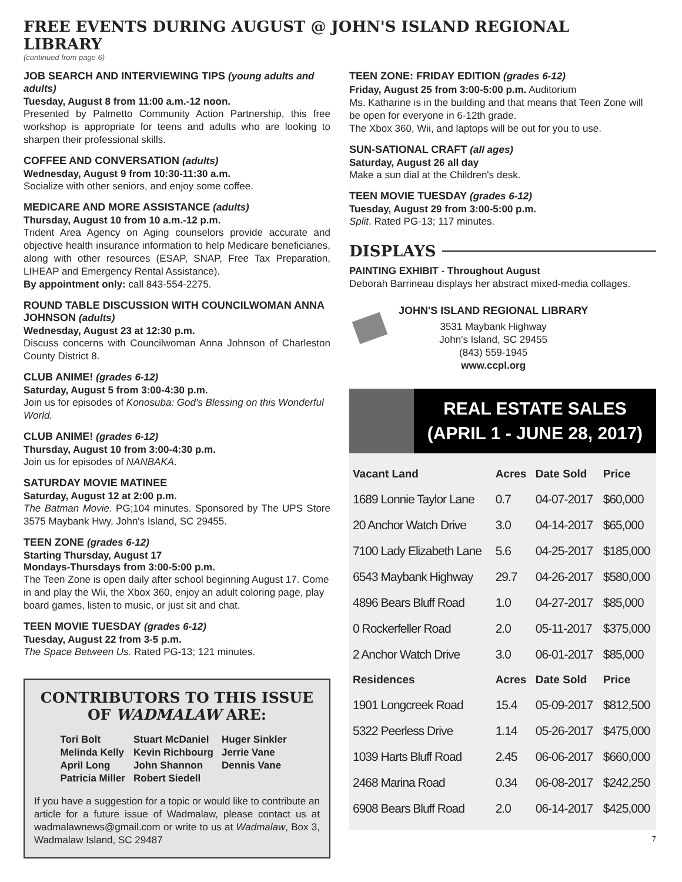FREE EVENTS DURING AUGUST @ JOHN'S ISLAND REGIONAL LIBRARY
(continued from page 6)
JOB SEARCH AND INTERVIEWING TIPS (young adults and adults)
Tuesday, August 8 from 11:00 a.m.-12 noon.
Presented by Palmetto Community Action Partnership, this free workshop is appropriate for teens and adults who are looking to sharpen their professional skills.
COFFEE AND CONVERSATION (adults)
Wednesday, August 9 from 10:30-11:30 a.m.
Socialize with other seniors, and enjoy some coffee.
MEDICARE AND MORE ASSISTANCE (adults)
Thursday, August 10 from 10 a.m.-12 p.m.
Trident Area Agency on Aging counselors provide accurate and objective health insurance information to help Medicare beneficiaries, along with other resources (ESAP, SNAP, Free Tax Preparation, LIHEAP and Emergency Rental Assistance).
By appointment only: call 843-554-2275.
ROUND TABLE DISCUSSION WITH COUNCILWOMAN ANNA JOHNSON (adults)
Wednesday, August 23 at 12:30 p.m.
Discuss concerns with Councilwoman Anna Johnson of Charleston County District 8.
CLUB ANIME! (grades 6-12)
Saturday, August 5 from 3:00-4:30 p.m.
Join us for episodes of Konosuba: God's Blessing on this Wonderful World.
CLUB ANIME! (grades 6-12)
Thursday, August 10 from 3:00-4:30 p.m.
Join us for episodes of NANBAKA.
SATURDAY MOVIE MATINEE
Saturday, August 12 at 2:00 p.m.
The Batman Movie. PG;104 minutes. Sponsored by The UPS Store 3575 Maybank Hwy, John's Island, SC 29455.
TEEN ZONE (grades 6-12)
Starting Thursday, August 17
Mondays-Thursdays from 3:00-5:00 p.m.
The Teen Zone is open daily after school beginning August 17. Come in and play the Wii, the Xbox 360, enjoy an adult coloring page, play board games, listen to music, or just sit and chat.
TEEN MOVIE TUESDAY (grades 6-12)
Tuesday, August 22 from 3-5 p.m.
The Space Between Us. Rated PG-13; 121 minutes.
CONTRIBUTORS TO THIS ISSUE OF WADMALAW ARE:
| Tori Bolt | Stuart McDaniel | Huger Sinkler |
| Melinda Kelly | Kevin Richbourg | Jerrie Vane |
| April Long | John Shannon | Dennis Vane |
| Patricia Miller | Robert Siedell | |
If you have a suggestion for a topic or would like to contribute an article for a future issue of Wadmalaw, please contact us at wadmalawnews@gmail.com or write to us at Wadmalaw, Box 3, Wadmalaw Island, SC 29487
TEEN ZONE: FRIDAY EDITION (grades 6-12)
Friday, August 25 from 3:00-5:00 p.m. Auditorium
Ms. Katharine is in the building and that means that Teen Zone will be open for everyone in 6-12th grade.
The Xbox 360, Wii, and laptops will be out for you to use.
SUN-SATIONAL CRAFT (all ages)
Saturday, August 26 all day
Make a sun dial at the Children's desk.
TEEN MOVIE TUESDAY (grades 6-12)
Tuesday, August 29 from 3:00-5:00 p.m.
Split. Rated PG-13; 117 minutes.
DISPLAYS
PAINTING EXHIBIT - Throughout August
Deborah Barrineau displays her abstract mixed-media collages.
JOHN'S ISLAND REGIONAL LIBRARY
3531 Maybank Highway
John's Island, SC 29455
(843) 559-1945
www.ccpl.org
REAL ESTATE SALES
(APRIL 1 - JUNE 28, 2017)
| Vacant Land | Acres | Date Sold | Price |
| --- | --- | --- | --- |
| 1689 Lonnie Taylor Lane | 0.7 | 04-07-2017 | $60,000 |
| 20 Anchor Watch Drive | 3.0 | 04-14-2017 | $65,000 |
| 7100 Lady Elizabeth Lane | 5.6 | 04-25-2017 | $185,000 |
| 6543 Maybank Highway | 29.7 | 04-26-2017 | $580,000 |
| 4896 Bears Bluff Road | 1.0 | 04-27-2017 | $85,000 |
| 0 Rockerfeller Road | 2.0 | 05-11-2017 | $375,000 |
| 2 Anchor Watch Drive | 3.0 | 06-01-2017 | $85,000 |
| Residences | Acres | Date Sold | Price |
| 1901 Longcreek Road | 15.4 | 05-09-2017 | $812,500 |
| 5322 Peerless Drive | 1.14 | 05-26-2017 | $475,000 |
| 1039 Harts Bluff Road | 2.45 | 06-06-2017 | $660,000 |
| 2468 Marina Road | 0.34 | 06-08-2017 | $242,250 |
| 6908 Bears Bluff Road | 2.0 | 06-14-2017 | $425,000 |
7